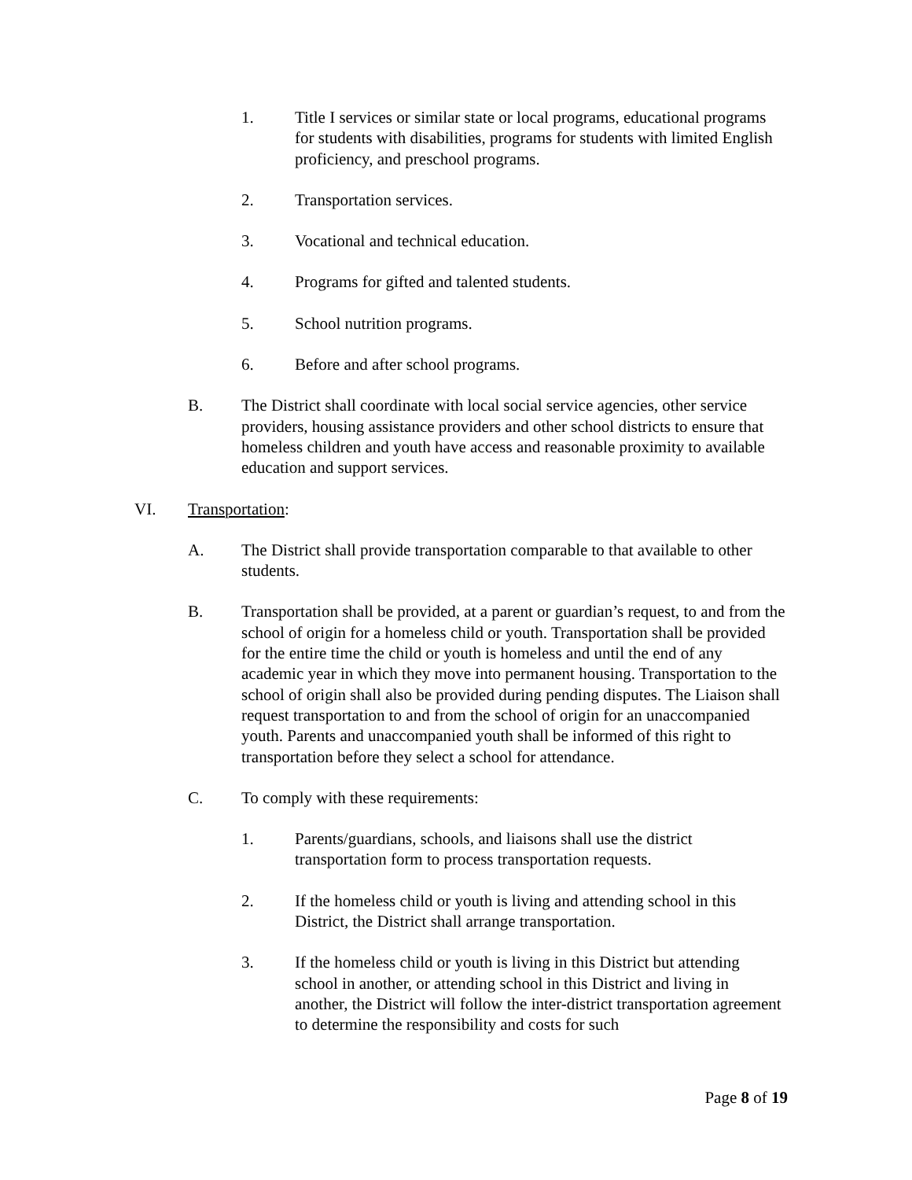1. Title I services or similar state or local programs, educational programs for students with disabilities, programs for students with limited English proficiency, and preschool programs.
2. Transportation services.
3. Vocational and technical education.
4. Programs for gifted and talented students.
5. School nutrition programs.
6. Before and after school programs.
B. The District shall coordinate with local social service agencies, other service providers, housing assistance providers and other school districts to ensure that homeless children and youth have access and reasonable proximity to available education and support services.
VI. Transportation:
A. The District shall provide transportation comparable to that available to other students.
B. Transportation shall be provided, at a parent or guardian’s request, to and from the school of origin for a homeless child or youth. Transportation shall be provided for the entire time the child or youth is homeless and until the end of any academic year in which they move into permanent housing. Transportation to the school of origin shall also be provided during pending disputes. The Liaison shall request transportation to and from the school of origin for an unaccompanied youth. Parents and unaccompanied youth shall be informed of this right to transportation before they select a school for attendance.
C. To comply with these requirements:
1. Parents/guardians, schools, and liaisons shall use the district transportation form to process transportation requests.
2. If the homeless child or youth is living and attending school in this District, the District shall arrange transportation.
3. If the homeless child or youth is living in this District but attending school in another, or attending school in this District and living in another, the District will follow the inter-district transportation agreement to determine the responsibility and costs for such
Page 8 of 19